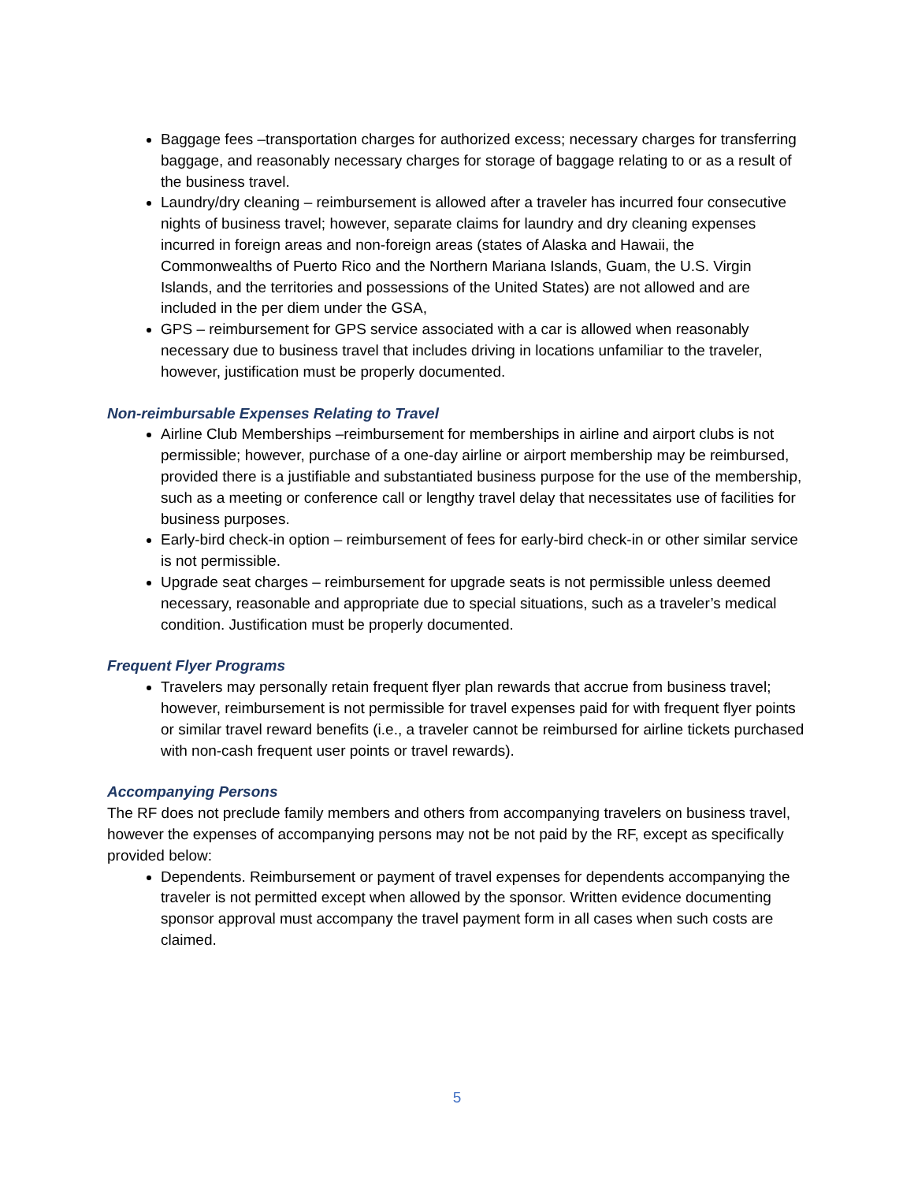Baggage fees –transportation charges for authorized excess; necessary charges for transferring baggage, and reasonably necessary charges for storage of baggage relating to or as a result of the business travel.
Laundry/dry cleaning – reimbursement is allowed after a traveler has incurred four consecutive nights of business travel; however, separate claims for laundry and dry cleaning expenses incurred in foreign areas and non-foreign areas (states of Alaska and Hawaii, the Commonwealths of Puerto Rico and the Northern Mariana Islands, Guam, the U.S. Virgin Islands, and the territories and possessions of the United States) are not allowed and are included in the per diem under the GSA,
GPS – reimbursement for GPS service associated with a car is allowed when reasonably necessary due to business travel that includes driving in locations unfamiliar to the traveler, however, justification must be properly documented.
Non-reimbursable Expenses Relating to Travel
Airline Club Memberships –reimbursement for memberships in airline and airport clubs is not permissible; however, purchase of a one-day airline or airport membership may be reimbursed, provided there is a justifiable and substantiated business purpose for the use of the membership, such as a meeting or conference call or lengthy travel delay that necessitates use of facilities for business purposes.
Early-bird check-in option – reimbursement of fees for early-bird check-in or other similar service is not permissible.
Upgrade seat charges – reimbursement for upgrade seats is not permissible unless deemed necessary, reasonable and appropriate due to special situations, such as a traveler’s medical condition. Justification must be properly documented.
Frequent Flyer Programs
Travelers may personally retain frequent flyer plan rewards that accrue from business travel; however, reimbursement is not permissible for travel expenses paid for with frequent flyer points or similar travel reward benefits (i.e., a traveler cannot be reimbursed for airline tickets purchased with non-cash frequent user points or travel rewards).
Accompanying Persons
The RF does not preclude family members and others from accompanying travelers on business travel, however the expenses of accompanying persons may not be not paid by the RF, except as specifically provided below:
Dependents. Reimbursement or payment of travel expenses for dependents accompanying the traveler is not permitted except when allowed by the sponsor. Written evidence documenting sponsor approval must accompany the travel payment form in all cases when such costs are claimed.
5